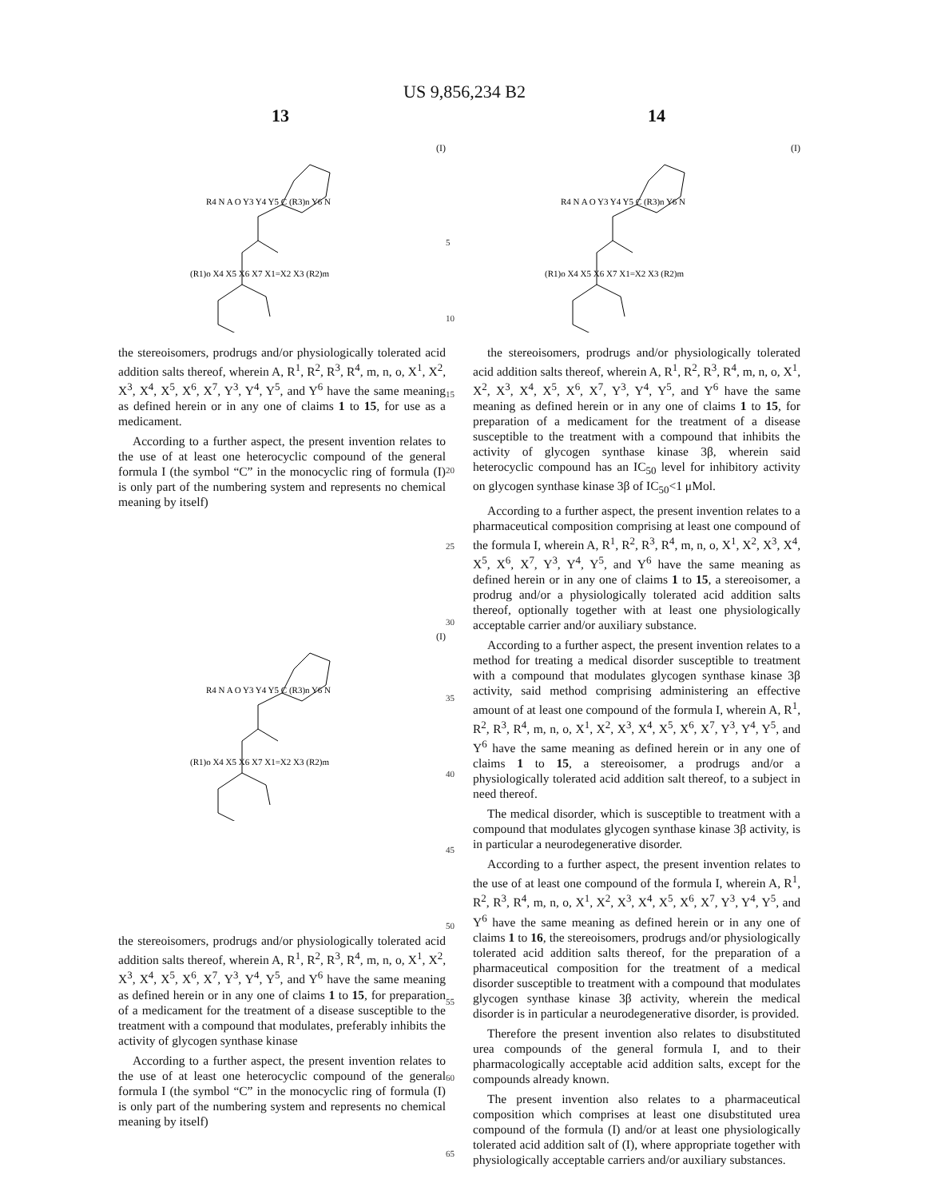US 9,856,234 B2
13 14
(I)
(R1)o X4 X5 X6 X7 X1=X2 X3 (R2)m
R4 N A O Y3 Y4 Y5 C (R3)n Y6 N
the stereoisomers, prodrugs and/or physiologically tolerated acid addition salts thereof, wherein A, R<sup>1</sup>, R<sup>2</sup>, R<sup>3</sup>, R<sup>4</sup>, m, n, o, X<sup>1</sup>, X<sup>2</sup>, X<sup>3</sup>, X<sup>4</sup>, X<sup>5</sup>, X<sup>6</sup>, X<sup>7</sup>, Y<sup>3</sup>, Y<sup>4</sup>, Y<sup>5</sup>, and Y<sup>6</sup> have the same meaning as defined herein or in any one of claims 1 to 15, for use as a medicament.
According to a further aspect, the present invention relates to the use of at least one heterocyclic compound of the general formula I (the symbol “C” in the monocyclic ring of formula (I) is only part of the numbering system and represents no chemical meaning by itself)
(I)
(R1)o X4 X5 X6 X7 X1=X2 X3 (R2)m
R4 N A O Y3 Y4 Y5 C (R3)n Y6 N
the stereoisomers, prodrugs and/or physiologically tolerated acid addition salts thereof, wherein A, R<sup>1</sup>, R<sup>2</sup>, R<sup>3</sup>, R<sup>4</sup>, m, n, o, X<sup>1</sup>, X<sup>2</sup>, X<sup>3</sup>, X<sup>4</sup>, X<sup>5</sup>, X<sup>6</sup>, X<sup>7</sup>, Y<sup>3</sup>, Y<sup>4</sup>, Y<sup>5</sup>, and Y<sup>6</sup> have the same meaning as defined herein or in any one of claims 1 to 15, for preparation of a medicament for the treatment of a disease susceptible to the treatment with a compound that modulates, preferably inhibits the activity of glycogen synthase kinase
According to a further aspect, the present invention relates to the use of at least one heterocyclic compound of the general formula I (the symbol “C” in the monocyclic ring of formula (I) is only part of the numbering system and represents no chemical meaning by itself)
5
10
15
20
25
30
35
40
45
50
55
60
65
(I)
(R1)o X4 X5 X6 X7 X1=X2 X3 (R2)m
R4 N A O Y3 Y4 Y5 C (R3)n Y6 N
the stereoisomers, prodrugs and/or physiologically tolerated acid addition salts thereof, wherein A, R<sup>1</sup>, R<sup>2</sup>, R<sup>3</sup>, R<sup>4</sup>, m, n, o, X<sup>1</sup>, X<sup>2</sup>, X<sup>3</sup>, X<sup>4</sup>, X<sup>5</sup>, X<sup>6</sup>, X<sup>7</sup>, Y<sup>3</sup>, Y<sup>4</sup>, Y<sup>5</sup>, and Y<sup>6</sup> have the same meaning as defined herein or in any one of claims 1 to 15, for preparation of a medicament for the treatment of a disease susceptible to the treatment with a compound that inhibits the activity of glycogen synthase kinase 3β, wherein said heterocyclic compound has an IC<sub>50</sub> level for inhibitory activity on glycogen synthase kinase 3β of IC<sub>50</sub><1 μMol.
According to a further aspect, the present invention relates to a pharmaceutical composition comprising at least one compound of the formula I, wherein A, R<sup>1</sup>, R<sup>2</sup>, R<sup>3</sup>, R<sup>4</sup>, m, n, o, X<sup>1</sup>, X<sup>2</sup>, X<sup>3</sup>, X<sup>4</sup>, X<sup>5</sup>, X<sup>6</sup>, X<sup>7</sup>, Y<sup>3</sup>, Y<sup>4</sup>, Y<sup>5</sup>, and Y<sup>6</sup> have the same meaning as defined herein or in any one of claims 1 to 15, a stereoisomer, a prodrug and/or a physiologically tolerated acid addition salts thereof, optionally together with at least one physiologically acceptable carrier and/or auxiliary substance.
According to a further aspect, the present invention relates to a method for treating a medical disorder susceptible to treatment with a compound that modulates glycogen synthase kinase 3β activity, said method comprising administering an effective amount of at least one compound of the formula I, wherein A, R<sup>1</sup>, R<sup>2</sup>, R<sup>3</sup>, R<sup>4</sup>, m, n, o, X<sup>1</sup>, X<sup>2</sup>, X<sup>3</sup>, X<sup>4</sup>, X<sup>5</sup>, X<sup>6</sup>, X<sup>7</sup>, Y<sup>3</sup>, Y<sup>4</sup>, Y<sup>5</sup>, and Y<sup>6</sup> have the same meaning as defined herein or in any one of claims 1 to 15, a stereoisomer, a prodrugs and/or a physiologically tolerated acid addition salt thereof, to a subject in need thereof.
The medical disorder, which is susceptible to treatment with a compound that modulates glycogen synthase kinase 3β activity, is in particular a neurodegenerative disorder.
According to a further aspect, the present invention relates to the use of at least one compound of the formula I, wherein A, R<sup>1</sup>, R<sup>2</sup>, R<sup>3</sup>, R<sup>4</sup>, m, n, o, X<sup>1</sup>, X<sup>2</sup>, X<sup>3</sup>, X<sup>4</sup>, X<sup>5</sup>, X<sup>6</sup>, X<sup>7</sup>, Y<sup>3</sup>, Y<sup>4</sup>, Y<sup>5</sup>, and Y<sup>6</sup> have the same meaning as defined herein or in any one of claims 1 to 16, the stereoisomers, prodrugs and/or physiologically tolerated acid addition salts thereof, for the preparation of a pharmaceutical composition for the treatment of a medical disorder susceptible to treatment with a compound that modulates glycogen synthase kinase 3β activity, wherein the medical disorder is in particular a neurodegenerative disorder, is provided.
Therefore the present invention also relates to disubstituted urea compounds of the general formula I, and to their pharmacologically acceptable acid addition salts, except for the compounds already known.
The present invention also relates to a pharmaceutical composition which comprises at least one disubstituted urea compound of the formula (I) and/or at least one physiologically tolerated acid addition salt of (I), where appropriate together with physiologically acceptable carriers and/or auxiliary substances.